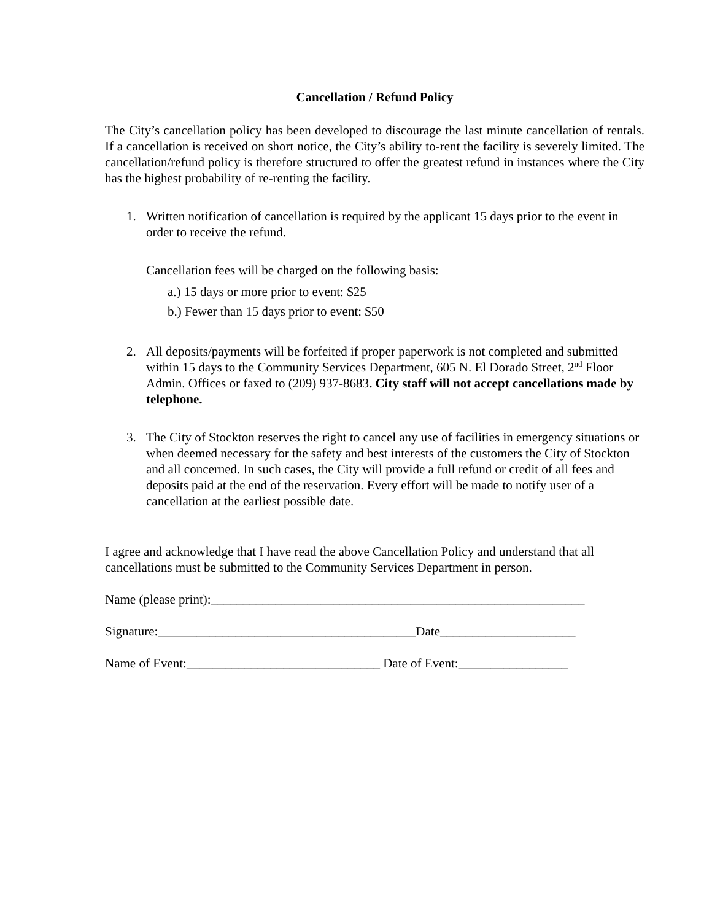Cancellation / Refund Policy
The City’s cancellation policy has been developed to discourage the last minute cancellation of rentals. If a cancellation is received on short notice, the City’s ability to-rent the facility is severely limited. The cancellation/refund policy is therefore structured to offer the greatest refund in instances where the City has the highest probability of re-renting the facility.
1. Written notification of cancellation is required by the applicant 15 days prior to the event in order to receive the refund.
Cancellation fees will be charged on the following basis:
a.) 15 days or more prior to event: $25
b.) Fewer than 15 days prior to event: $50
2. All deposits/payments will be forfeited if proper paperwork is not completed and submitted within 15 days to the Community Services Department, 605 N. El Dorado Street, 2<sup>nd</sup> Floor Admin. Offices or faxed to (209) 937-8683. City staff will not accept cancellations made by telephone.
3. The City of Stockton reserves the right to cancel any use of facilities in emergency situations or when deemed necessary for the safety and best interests of the customers the City of Stockton and all concerned. In such cases, the City will provide a full refund or credit of all fees and deposits paid at the end of the reservation. Every effort will be made to notify user of a cancellation at the earliest possible date.
I agree and acknowledge that I have read the above Cancellation Policy and understand that all cancellations must be submitted to the Community Services Department in person.
Name (please print):__________________________________________________________
Signature:________________________________________Date_____________________
Name of Event:______________________________ Date of Event:_________________